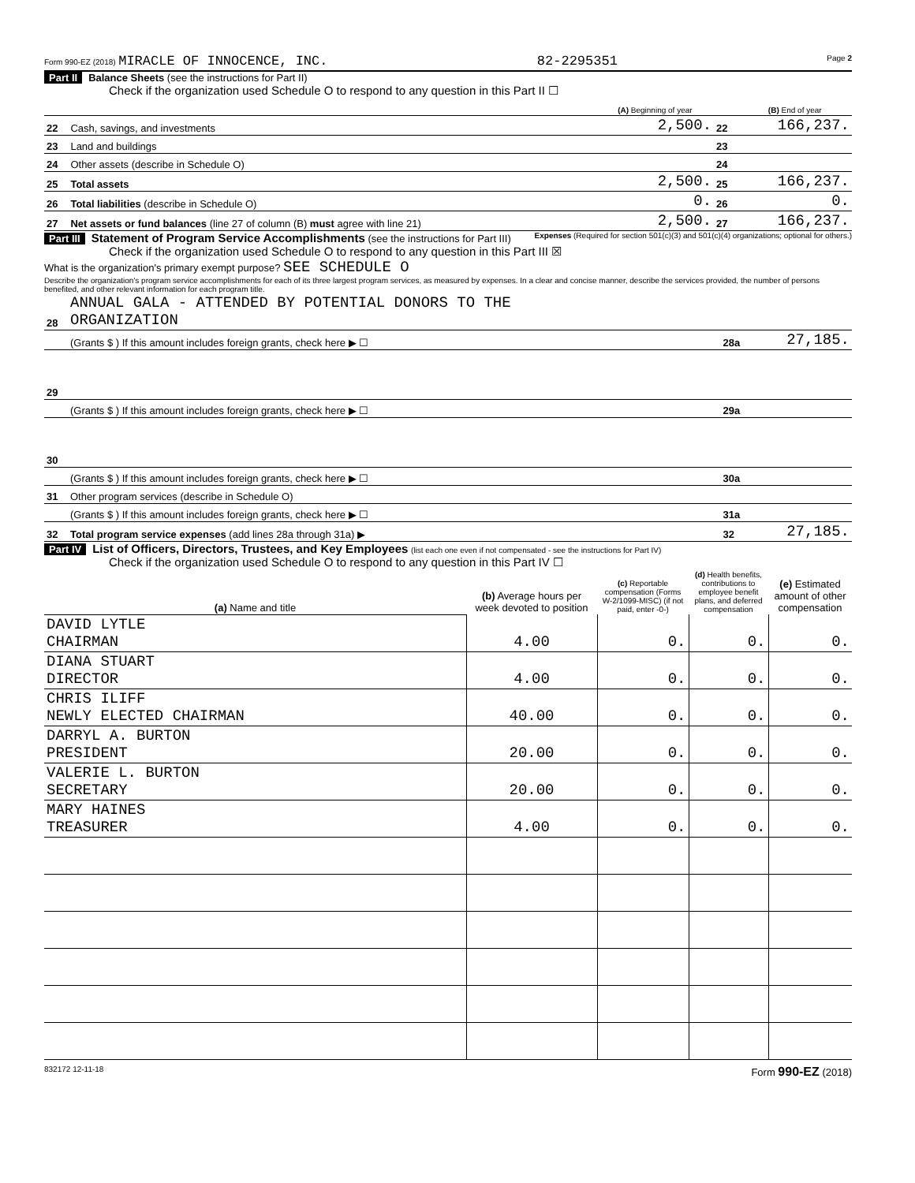Form 990-EZ (2018) MIRACLE OF INNOCENCE, INC. 82-2295351 Page 2
Part II Balance Sheets (see the instructions for Part II)
Check if the organization used Schedule O to respond to any question in this Part II ☐
| | | (A) Beginning of year | | (B) End of year |
| 22 | Cash, savings, and investments | 2,500. | 22 | 166,237. |
| 23 | Land and buildings | | 23 | |
| 24 | Other assets (describe in Schedule O) | | 24 | |
| 25 | Total assets | 2,500. | 25 | 166,237. |
| 26 | Total liabilities (describe in Schedule O) | 0. | 26 | 0. |
| 27 | Net assets or fund balances (line 27 of column (B) must agree with line 21) | 2,500. | 27 | 166,237. |
Part III Statement of Program Service Accomplishments (see the instructions for Part III) Expenses (Required for section 501(c)(3) and 501(c)(4) organizations; optional for others.)
Check if the organization used Schedule O to respond to any question in this Part III ☒
What is the organization's primary exempt purpose? SEE SCHEDULE O
Describe the organization's program service accomplishments for each of its three largest program services, as measured by expenses. In a clear and concise manner, describe the services provided, the number of persons benefited, and other relevant information for each program title.
| 28 | ANNUAL GALA - ATTENDED BY POTENTIAL DONORS TO THE ORGANIZATION | | |
| | (Grants $ ) If this amount includes foreign grants, check here ▶ ☐ | 28a | 27,185. |
| 29 | | | |
| | (Grants $ ) If this amount includes foreign grants, check here ▶ ☐ | 29a | |
| 30 | | | |
| | (Grants $ ) If this amount includes foreign grants, check here ▶ ☐ | 30a | |
| 31 | Other program services (describe in Schedule O) | | |
| | (Grants $ ) If this amount includes foreign grants, check here ▶ ☐ | 31a | |
| 32 | Total program service expenses (add lines 28a through 31a) ▶ | 32 | 27,185. |
Part IV List of Officers, Directors, Trustees, and Key Employees (list each one even if not compensated - see the instructions for Part IV)
Check if the organization used Schedule O to respond to any question in this Part IV ☐
| (a) Name and title | (b) Average hours per week devoted to position | (c) Reportable compensation (Forms W-2/1099-MISC) (if not paid, enter -0-) | (d) Health benefits, contributions to employee benefit plans, and deferred compensation | (e) Estimated amount of other compensation |
| --- | --- | --- | --- | --- |
| DAVID LYTLE CHAIRMAN | 4.00 | 0. | 0. | 0. |
| DIANA STUART DIRECTOR | 4.00 | 0. | 0. | 0. |
| CHRIS ILIFF NEWLY ELECTED CHAIRMAN | 40.00 | 0. | 0. | 0. |
| DARRYL A. BURTON PRESIDENT | 20.00 | 0. | 0. | 0. |
| VALERIE L. BURTON SECRETARY | 20.00 | 0. | 0. | 0. |
| MARY HAINES TREASURER | 4.00 | 0. | 0. | 0. |
832172 12-11-18 Form 990-EZ (2018)